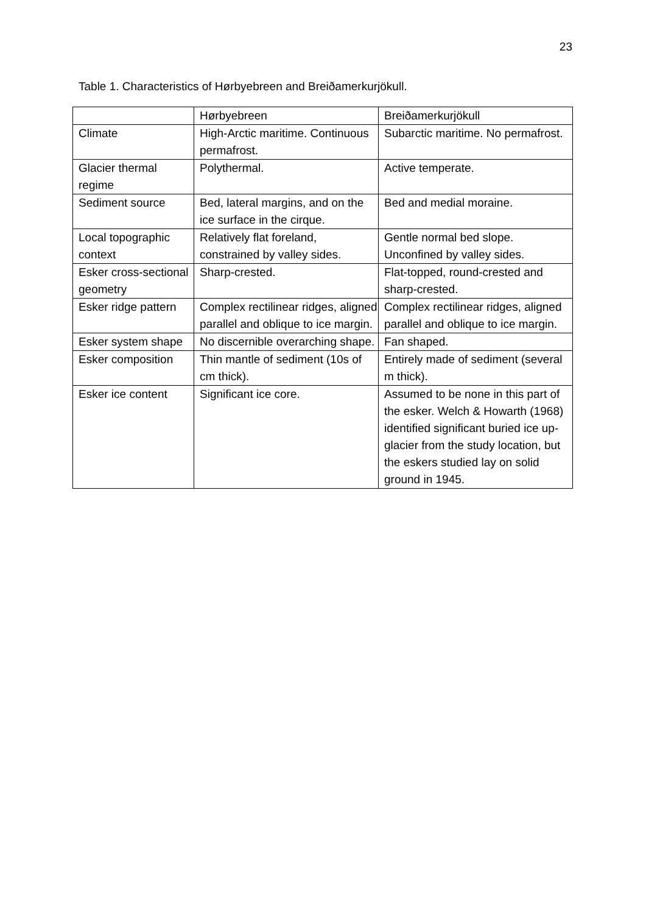23
Table 1. Characteristics of Hørbyebreen and Breiðamerkurjökull.
| | Hørbyebreen | Breiðamerkurjökull |
| Climate | High-Arctic maritime. Continuous permafrost. | Subarctic maritime. No permafrost. |
| Glacier thermal regime | Polythermal. | Active temperate. |
| Sediment source | Bed, lateral margins, and on the ice surface in the cirque. | Bed and medial moraine. |
| Local topographic context | Relatively flat foreland, constrained by valley sides. | Gentle normal bed slope. Unconfined by valley sides. |
| Esker cross-sectional geometry | Sharp-crested. | Flat-topped, round-crested and sharp-crested. |
| Esker ridge pattern | Complex rectilinear ridges, aligned parallel and oblique to ice margin. | Complex rectilinear ridges, aligned parallel and oblique to ice margin. |
| Esker system shape | No discernible overarching shape. | Fan shaped. |
| Esker composition | Thin mantle of sediment (10s of cm thick). | Entirely made of sediment (several m thick). |
| Esker ice content | Significant ice core. | Assumed to be none in this part of the esker. Welch & Howarth (1968) identified significant buried ice up-glacier from the study location, but the eskers studied lay on solid ground in 1945. |